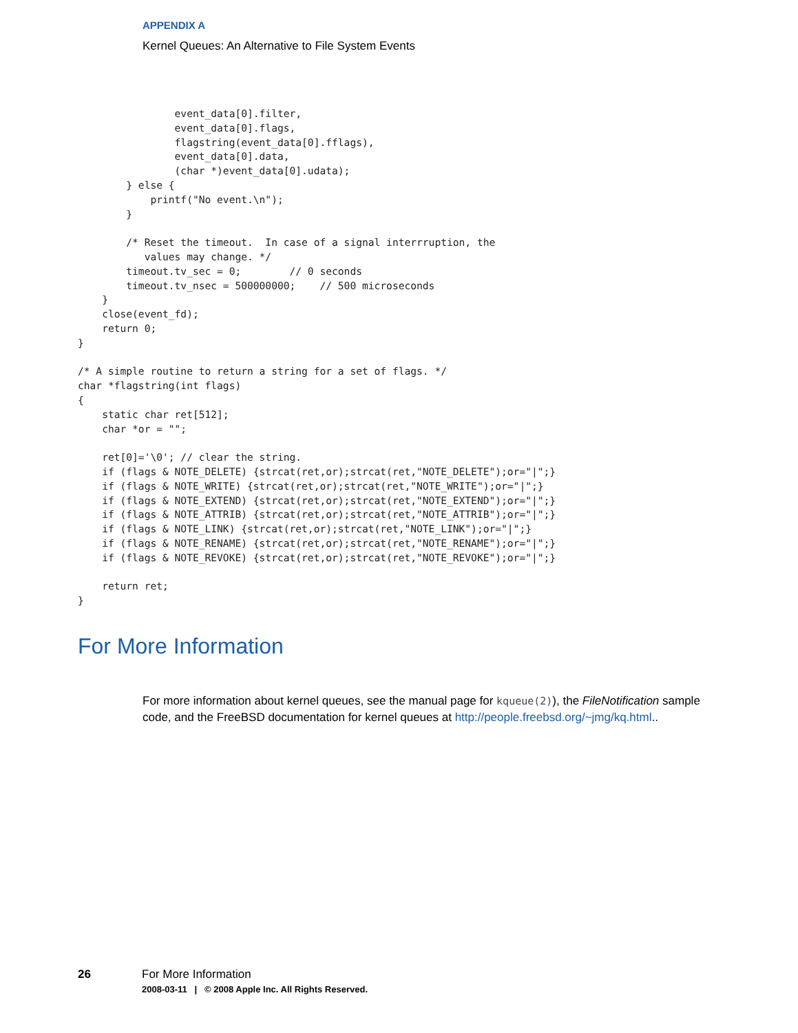APPENDIX A
Kernel Queues: An Alternative to File System Events
                event_data[0].filter,
                event_data[0].flags,
                flagstring(event_data[0].fflags),
                event_data[0].data,
                (char *)event_data[0].udata);
        } else {
            printf("No event.\n");
        }

        /* Reset the timeout.  In case of a signal interrruption, the
           values may change. */
        timeout.tv_sec = 0;        // 0 seconds
        timeout.tv_nsec = 500000000;    // 500 microseconds
    }
    close(event_fd);
    return 0;
}

/* A simple routine to return a string for a set of flags. */
char *flagstring(int flags)
{
    static char ret[512];
    char *or = "";

    ret[0]='\0'; // clear the string.
    if (flags & NOTE_DELETE) {strcat(ret,or);strcat(ret,"NOTE_DELETE");or="|";}
    if (flags & NOTE_WRITE) {strcat(ret,or);strcat(ret,"NOTE_WRITE");or="|";}
    if (flags & NOTE_EXTEND) {strcat(ret,or);strcat(ret,"NOTE_EXTEND");or="|";}
    if (flags & NOTE_ATTRIB) {strcat(ret,or);strcat(ret,"NOTE_ATTRIB");or="|";}
    if (flags & NOTE_LINK) {strcat(ret,or);strcat(ret,"NOTE_LINK");or="|";}
    if (flags & NOTE_RENAME) {strcat(ret,or);strcat(ret,"NOTE_RENAME");or="|";}
    if (flags & NOTE_REVOKE) {strcat(ret,or);strcat(ret,"NOTE_REVOKE");or="|";}

    return ret;
}
For More Information
For more information about kernel queues, see the manual page for kqueue(2)), the FileNotification sample code, and the FreeBSD documentation for kernel queues at http://people.freebsd.org/~jmg/kq.html..
26 For More Information
2008-03-11 | © 2008 Apple Inc. All Rights Reserved.